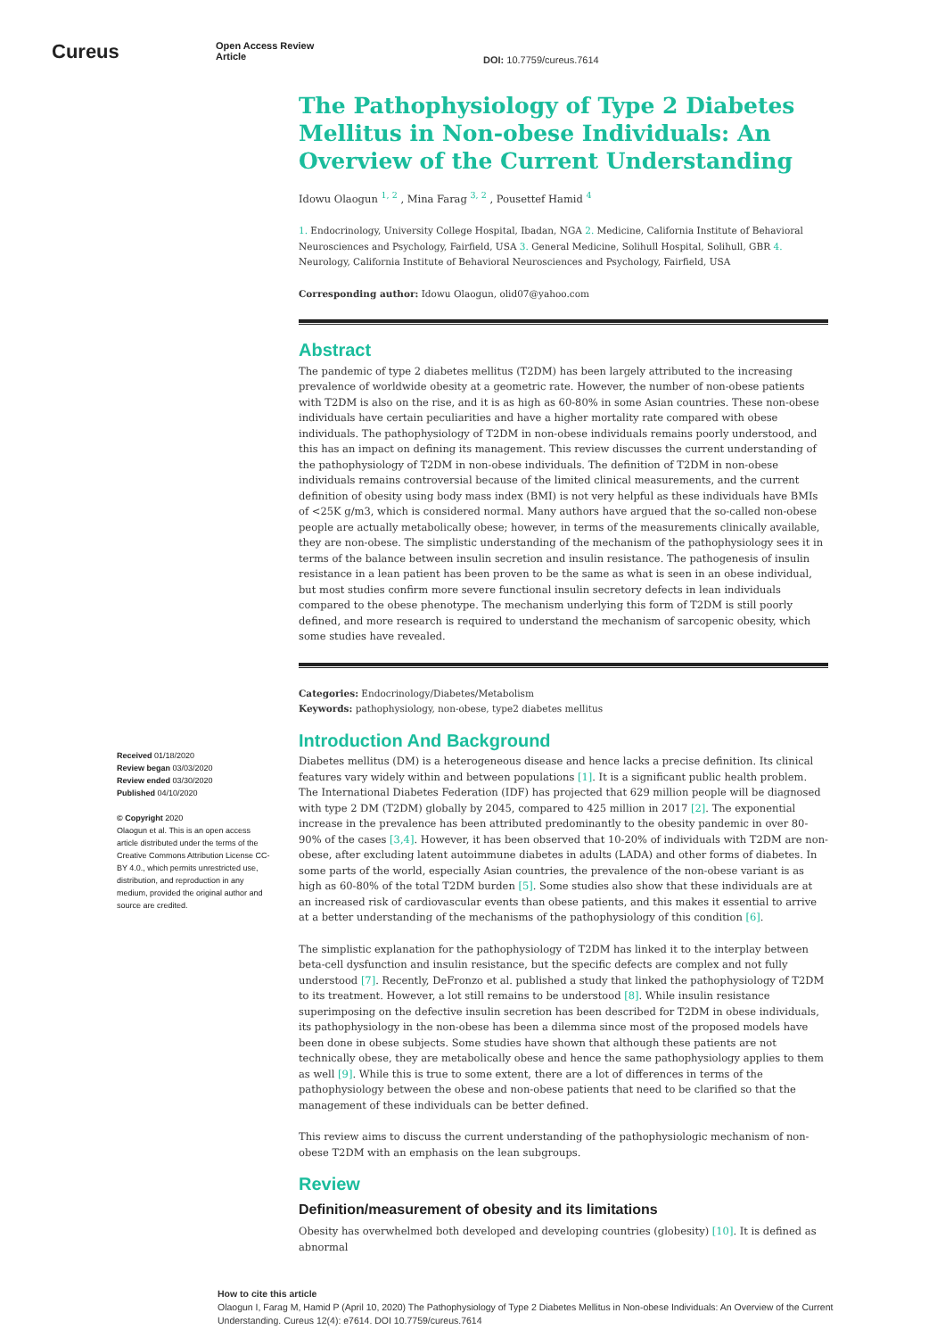Cureus
Open Access Review
Article
DOI: 10.7759/cureus.7614
Received 01/18/2020
Review began 03/03/2020
Review ended 03/30/2020
Published 04/10/2020
© Copyright 2020
Olaogun et al. This is an open access article distributed under the terms of the Creative Commons Attribution License CC-BY 4.0., which permits unrestricted use, distribution, and reproduction in any medium, provided the original author and source are credited.
The Pathophysiology of Type 2 Diabetes Mellitus in Non-obese Individuals: An Overview of the Current Understanding
Idowu Olaogun <sup>1, 2</sup> , Mina Farag <sup>3, 2</sup> , Pousettef Hamid <sup>4</sup>
1. Endocrinology, University College Hospital, Ibadan, NGA 2. Medicine, California Institute of Behavioral Neurosciences and Psychology, Fairfield, USA 3. General Medicine, Solihull Hospital, Solihull, GBR 4. Neurology, California Institute of Behavioral Neurosciences and Psychology, Fairfield, USA
Corresponding author: Idowu Olaogun, olid07@yahoo.com
Abstract
The pandemic of type 2 diabetes mellitus (T2DM) has been largely attributed to the increasing prevalence of worldwide obesity at a geometric rate. However, the number of non-obese patients with T2DM is also on the rise, and it is as high as 60-80% in some Asian countries. These non-obese individuals have certain peculiarities and have a higher mortality rate compared with obese individuals. The pathophysiology of T2DM in non-obese individuals remains poorly understood, and this has an impact on defining its management. This review discusses the current understanding of the pathophysiology of T2DM in non-obese individuals. The definition of T2DM in non-obese individuals remains controversial because of the limited clinical measurements, and the current definition of obesity using body mass index (BMI) is not very helpful as these individuals have BMIs of <25K g/m3, which is considered normal. Many authors have argued that the so-called non-obese people are actually metabolically obese; however, in terms of the measurements clinically available, they are non-obese. The simplistic understanding of the mechanism of the pathophysiology sees it in terms of the balance between insulin secretion and insulin resistance. The pathogenesis of insulin resistance in a lean patient has been proven to be the same as what is seen in an obese individual, but most studies confirm more severe functional insulin secretory defects in lean individuals compared to the obese phenotype. The mechanism underlying this form of T2DM is still poorly defined, and more research is required to understand the mechanism of sarcopenic obesity, which some studies have revealed.
Categories: Endocrinology/Diabetes/Metabolism
Keywords: pathophysiology, non-obese, type2 diabetes mellitus
Introduction And Background
Diabetes mellitus (DM) is a heterogeneous disease and hence lacks a precise definition. Its clinical features vary widely within and between populations [1]. It is a significant public health problem. The International Diabetes Federation (IDF) has projected that 629 million people will be diagnosed with type 2 DM (T2DM) globally by 2045, compared to 425 million in 2017 [2]. The exponential increase in the prevalence has been attributed predominantly to the obesity pandemic in over 80-90% of the cases [3,4]. However, it has been observed that 10-20% of individuals with T2DM are non-obese, after excluding latent autoimmune diabetes in adults (LADA) and other forms of diabetes. In some parts of the world, especially Asian countries, the prevalence of the non-obese variant is as high as 60-80% of the total T2DM burden [5]. Some studies also show that these individuals are at an increased risk of cardiovascular events than obese patients, and this makes it essential to arrive at a better understanding of the mechanisms of the pathophysiology of this condition [6].
The simplistic explanation for the pathophysiology of T2DM has linked it to the interplay between beta-cell dysfunction and insulin resistance, but the specific defects are complex and not fully understood [7]. Recently, DeFronzo et al. published a study that linked the pathophysiology of T2DM to its treatment. However, a lot still remains to be understood [8]. While insulin resistance superimposing on the defective insulin secretion has been described for T2DM in obese individuals, its pathophysiology in the non-obese has been a dilemma since most of the proposed models have been done in obese subjects. Some studies have shown that although these patients are not technically obese, they are metabolically obese and hence the same pathophysiology applies to them as well [9]. While this is true to some extent, there are a lot of differences in terms of the pathophysiology between the obese and non-obese patients that need to be clarified so that the management of these individuals can be better defined.
This review aims to discuss the current understanding of the pathophysiologic mechanism of non-obese T2DM with an emphasis on the lean subgroups.
Review
Definition/measurement of obesity and its limitations
Obesity has overwhelmed both developed and developing countries (globesity) [10]. It is defined as abnormal
How to cite this article
Olaogun I, Farag M, Hamid P (April 10, 2020) The Pathophysiology of Type 2 Diabetes Mellitus in Non-obese Individuals: An Overview of the Current Understanding. Cureus 12(4): e7614. DOI 10.7759/cureus.7614